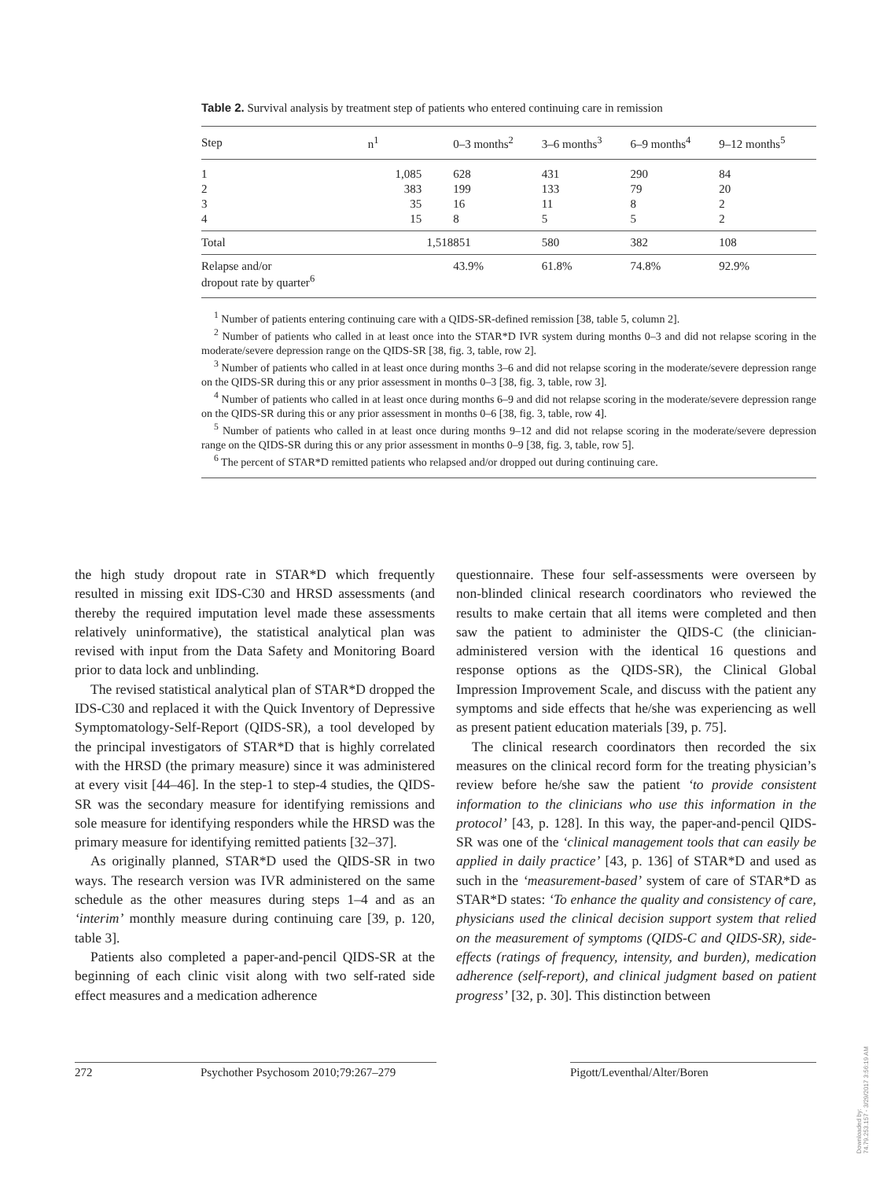Table 2. Survival analysis by treatment step of patients who entered continuing care in remission
| Step | n<sup>1</sup> | 0–3 months<sup>2</sup> | 3–6 months<sup>3</sup> | 6–9 months<sup>4</sup> | 9–12 months<sup>5</sup> |
| --- | --- | --- | --- | --- | --- |
| 1 | 1,085 | 628 | 431 | 290 | 84 |
| 2 | 383 | 199 | 133 | 79 | 20 |
| 3 | 35 | 16 | 11 | 8 | 2 |
| 4 | 15 | 8 | 5 | 5 | 2 |
| Total | 1,518 | 851 | 580 | 382 | 108 |
| Relapse and/or dropout rate by quarter<sup>6</sup> | | 43.9% | 61.8% | 74.8% | 92.9% |
<sup>1</sup> Number of patients entering continuing care with a QIDS-SR-defined remission [38, table 5, column 2].
<sup>2</sup> Number of patients who called in at least once into the STAR*D IVR system during months 0–3 and did not relapse scoring in the moderate/severe depression range on the QIDS-SR [38, fig. 3, table, row 2].
<sup>3</sup> Number of patients who called in at least once during months 3–6 and did not relapse scoring in the moderate/severe depression range on the QIDS-SR during this or any prior assessment in months 0–3 [38, fig. 3, table, row 3].
<sup>4</sup> Number of patients who called in at least once during months 6–9 and did not relapse scoring in the moderate/severe depression range on the QIDS-SR during this or any prior assessment in months 0–6 [38, fig. 3, table, row 4].
<sup>5</sup> Number of patients who called in at least once during months 9–12 and did not relapse scoring in the moderate/severe depression range on the QIDS-SR during this or any prior assessment in months 0–9 [38, fig. 3, table, row 5].
<sup>6</sup> The percent of STAR*D remitted patients who relapsed and/or dropped out during continuing care.
the high study dropout rate in STAR*D which frequently resulted in missing exit IDS-C30 and HRSD assessments (and thereby the required imputation level made these assessments relatively uninformative), the statistical analytical plan was revised with input from the Data Safety and Monitoring Board prior to data lock and unblinding.
The revised statistical analytical plan of STAR*D dropped the IDS-C30 and replaced it with the Quick Inventory of Depressive Symptomatology-Self-Report (QIDS-SR), a tool developed by the principal investigators of STAR*D that is highly correlated with the HRSD (the primary measure) since it was administered at every visit [44–46]. In the step-1 to step-4 studies, the QIDS-SR was the secondary measure for identifying remissions and sole measure for identifying responders while the HRSD was the primary measure for identifying remitted patients [32–37].
As originally planned, STAR*D used the QIDS-SR in two ways. The research version was IVR administered on the same schedule as the other measures during steps 1–4 and as an ‘interim’ monthly measure during continuing care [39, p. 120, table 3].
Patients also completed a paper-and-pencil QIDS-SR at the beginning of each clinic visit along with two self-rated side effect measures and a medication adherence
questionnaire. These four self-assessments were overseen by non-blinded clinical research coordinators who reviewed the results to make certain that all items were completed and then saw the patient to administer the QIDS-C (the clinician-administered version with the identical 16 questions and response options as the QIDS-SR), the Clinical Global Impression Improvement Scale, and discuss with the patient any symptoms and side effects that he/she was experiencing as well as present patient education materials [39, p. 75].
The clinical research coordinators then recorded the six measures on the clinical record form for the treating physician’s review before he/she saw the patient ‘to provide consistent information to the clinicians who use this information in the protocol’ [43, p. 128]. In this way, the paper-and-pencil QIDS-SR was one of the ‘clinical management tools that can easily be applied in daily practice’ [43, p. 136] of STAR*D and used as such in the ‘measurement-based’ system of care of STAR*D as STAR*D states: ‘To enhance the quality and consistency of care, physicians used the clinical decision support system that relied on the measurement of symptoms (QIDS-C and QIDS-SR), side-effects (ratings of frequency, intensity, and burden), medication adherence (self-report), and clinical judgment based on patient progress’ [32, p. 30]. This distinction between
272 Psychother Psychosom 2010;79:267–279 Pigott/Leventhal/Alter/Boren
Downloaded by:
74.79.253.157 - 3/29/2017 3:56:19 AM